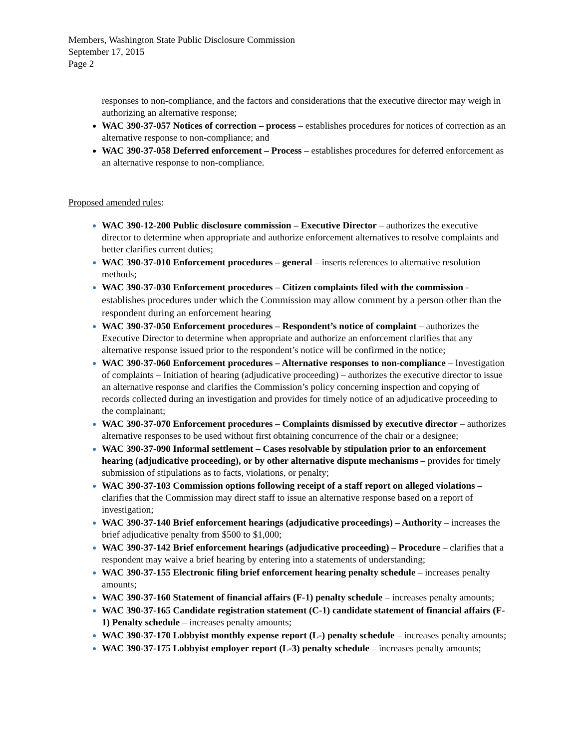Members, Washington State Public Disclosure Commission
September 17, 2015
Page 2
responses to non-compliance, and the factors and considerations that the executive director may weigh in authorizing an alternative response;
WAC 390-37-057 Notices of correction – process – establishes procedures for notices of correction as an alternative response to non-compliance; and
WAC 390-37-058 Deferred enforcement – Process – establishes procedures for deferred enforcement as an alternative response to non-compliance.
Proposed amended rules:
WAC 390-12-200 Public disclosure commission – Executive Director – authorizes the executive director to determine when appropriate and authorize enforcement alternatives to resolve complaints and better clarifies current duties;
WAC 390-37-010 Enforcement procedures – general – inserts references to alternative resolution methods;
WAC 390-37-030 Enforcement procedures – Citizen complaints filed with the commission - establishes procedures under which the Commission may allow comment by a person other than the respondent during an enforcement hearing
WAC 390-37-050 Enforcement procedures – Respondent’s notice of complaint – authorizes the Executive Director to determine when appropriate and authorize an enforcement clarifies that any alternative response issued prior to the respondent’s notice will be confirmed in the notice;
WAC 390-37-060 Enforcement procedures – Alternative responses to non-compliance – Investigation of complaints – Initiation of hearing (adjudicative proceeding) – authorizes the executive director to issue an alternative response and clarifies the Commission’s policy concerning inspection and copying of records collected during an investigation and provides for timely notice of an adjudicative proceeding to the complainant;
WAC 390-37-070 Enforcement procedures – Complaints dismissed by executive director – authorizes alternative responses to be used without first obtaining concurrence of the chair or a designee;
WAC 390-37-090 Informal settlement – Cases resolvable by stipulation prior to an enforcement hearing (adjudicative proceeding), or by other alternative dispute mechanisms – provides for timely submission of stipulations as to facts, violations, or penalty;
WAC 390-37-103 Commission options following receipt of a staff report on alleged violations – clarifies that the Commission may direct staff to issue an alternative response based on a report of investigation;
WAC 390-37-140 Brief enforcement hearings (adjudicative proceedings) – Authority – increases the brief adjudicative penalty from $500 to $1,000;
WAC 390-37-142 Brief enforcement hearings (adjudicative proceeding) – Procedure – clarifies that a respondent may waive a brief hearing by entering into a statements of understanding;
WAC 390-37-155 Electronic filing brief enforcement hearing penalty schedule – increases penalty amounts;
WAC 390-37-160 Statement of financial affairs (F-1) penalty schedule – increases penalty amounts;
WAC 390-37-165 Candidate registration statement (C-1) candidate statement of financial affairs (F-1) Penalty schedule – increases penalty amounts;
WAC 390-37-170 Lobbyist monthly expense report (L-) penalty schedule – increases penalty amounts;
WAC 390-37-175 Lobbyist employer report (L-3) penalty schedule – increases penalty amounts;